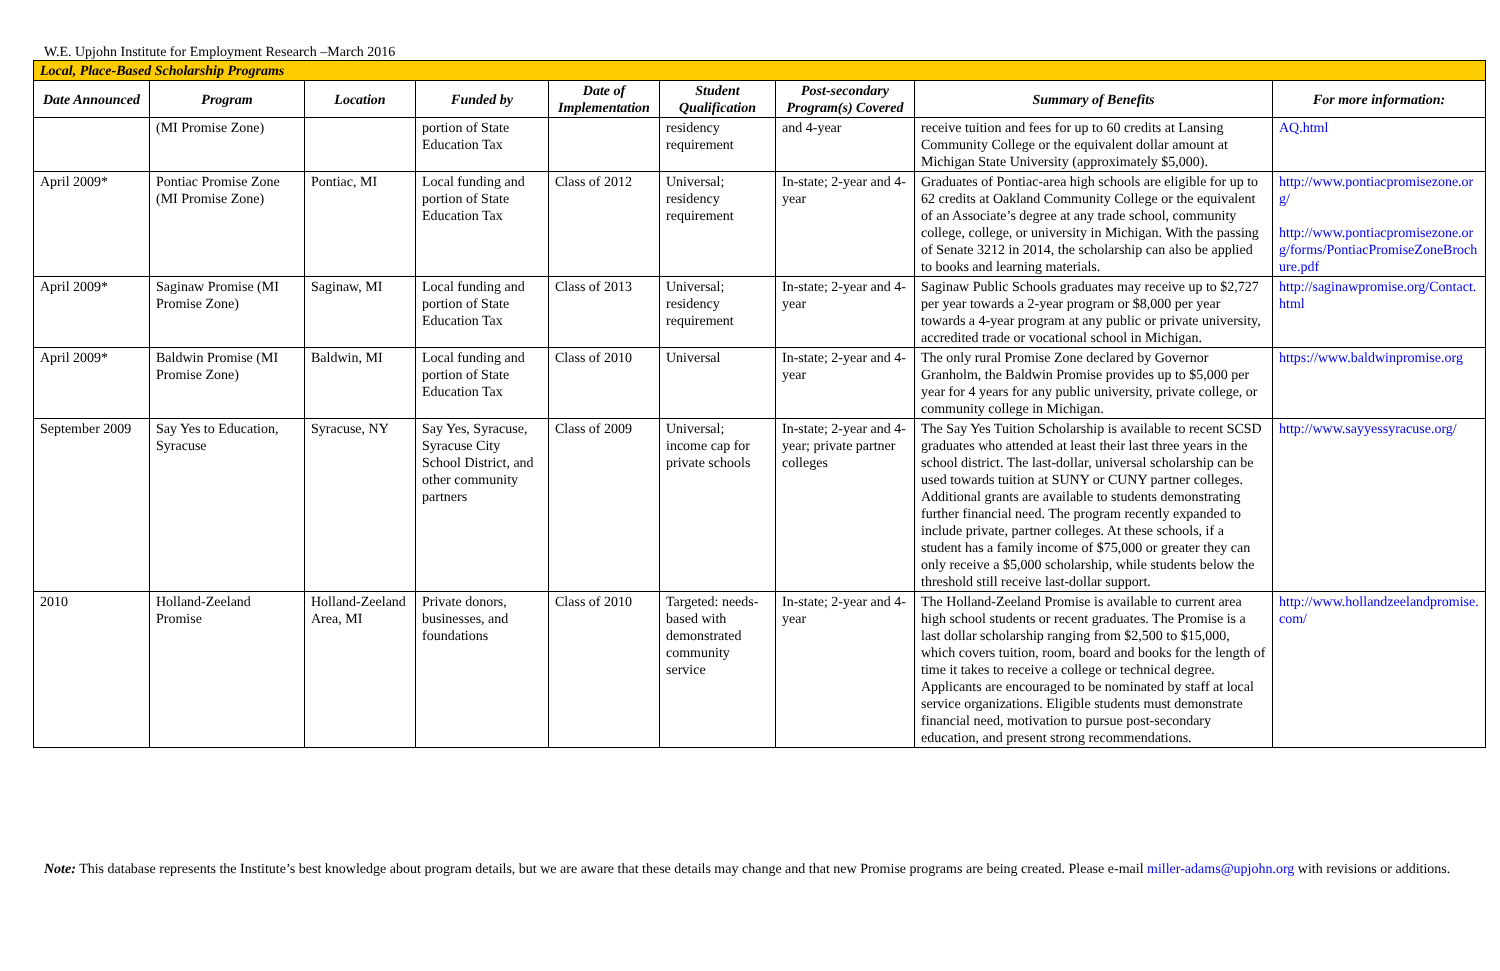W.E. Upjohn Institute for Employment Research –March 2016
| Local, Place-Based Scholarship Programs | | | | | | | | |
| --- | --- | --- | --- | --- | --- | --- | --- | --- |
| Date Announced | Program | Location | Funded by | Date of Implementation | Student Qualification | Post-secondary Program(s) Covered | Summary of Benefits | For more information: |
| | (MI Promise Zone) | | portion of State Education Tax | | residency requirement | and 4-year | receive tuition and fees for up to 60 credits at Lansing Community College or the equivalent dollar amount at Michigan State University (approximately $5,000). | AQ.html |
| April 2009* | Pontiac Promise Zone (MI Promise Zone) | Pontiac, MI | Local funding and portion of State Education Tax | Class of 2012 | Universal; residency requirement | In-state; 2-year and 4-year | Graduates of Pontiac-area high schools are eligible for up to 62 credits at Oakland Community College or the equivalent of an Associate’s degree at any trade school, community college, college, or university in Michigan. With the passing of Senate 3212 in 2014, the scholarship can also be applied to books and learning materials. | http://www.pontiacpromisezone.org/ http://www.pontiacpromisezone.org/forms/PontiacPromiseZoneBrochure.pdf |
| April 2009* | Saginaw Promise (MI Promise Zone) | Saginaw, MI | Local funding and portion of State Education Tax | Class of 2013 | Universal; residency requirement | In-state; 2-year and 4-year | Saginaw Public Schools graduates may receive up to $2,727 per year towards a 2-year program or $8,000 per year towards a 4-year program at any public or private university, accredited trade or vocational school in Michigan. | http://saginawpromise.org/Contact.html |
| April 2009* | Baldwin Promise (MI Promise Zone) | Baldwin, MI | Local funding and portion of State Education Tax | Class of 2010 | Universal | In-state; 2-year and 4-year | The only rural Promise Zone declared by Governor Granholm, the Baldwin Promise provides up to $5,000 per year for 4 years for any public university, private college, or community college in Michigan. | https://www.baldwinpromise.org |
| September 2009 | Say Yes to Education, Syracuse | Syracuse, NY | Say Yes, Syracuse, Syracuse City School District, and other community partners | Class of 2009 | Universal; income cap for private schools | In-state; 2-year and 4-year; private partner colleges | The Say Yes Tuition Scholarship is available to recent SCSD graduates who attended at least their last three years in the school district. The last-dollar, universal scholarship can be used towards tuition at SUNY or CUNY partner colleges. Additional grants are available to students demonstrating further financial need. The program recently expanded to include private, partner colleges. At these schools, if a student has a family income of $75,000 or greater they can only receive a $5,000 scholarship, while students below the threshold still receive last-dollar support. | http://www.sayyessyracuse.org/ |
| 2010 | Holland-Zeeland Promise | Holland-Zeeland Area, MI | Private donors, businesses, and foundations | Class of 2010 | Targeted: needs-based with demonstrated community service | In-state; 2-year and 4-year | The Holland-Zeeland Promise is available to current area high school students or recent graduates. The Promise is a last dollar scholarship ranging from $2,500 to $15,000, which covers tuition, room, board and books for the length of time it takes to receive a college or technical degree. Applicants are encouraged to be nominated by staff at local service organizations. Eligible students must demonstrate financial need, motivation to pursue post-secondary education, and present strong recommendations. | http://www.hollandzeelandpromise.com/ |
Note: This database represents the Institute’s best knowledge about program details, but we are aware that these details may change and that new Promise programs are being created. Please e-mail miller-adams@upjohn.org with revisions or additions.